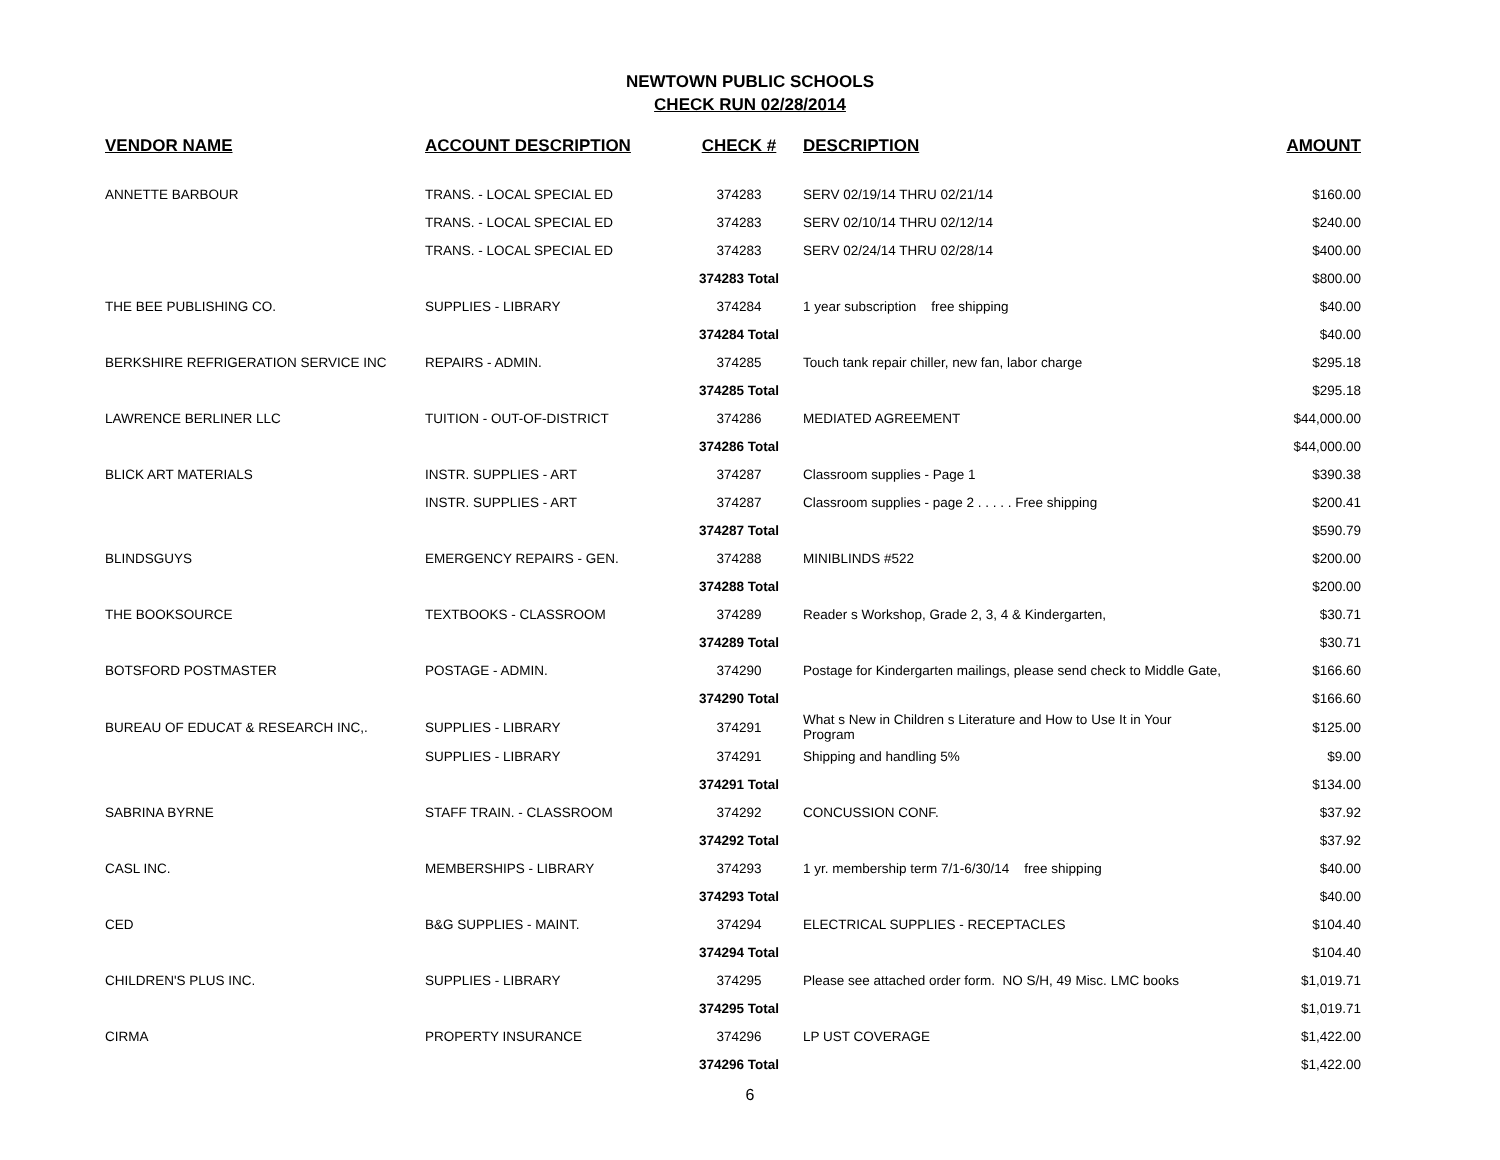NEWTOWN PUBLIC SCHOOLS
CHECK RUN 02/28/2014
| VENDOR NAME | ACCOUNT DESCRIPTION | CHECK # | DESCRIPTION | AMOUNT |
| --- | --- | --- | --- | --- |
| ANNETTE BARBOUR | TRANS. - LOCAL SPECIAL ED | 374283 | SERV 02/19/14 THRU 02/21/14 | $160.00 |
| | TRANS. - LOCAL SPECIAL ED | 374283 | SERV 02/10/14 THRU 02/12/14 | $240.00 |
| | TRANS. - LOCAL SPECIAL ED | 374283 | SERV 02/24/14 THRU 02/28/14 | $400.00 |
| | | 374283 Total | | $800.00 |
| THE BEE PUBLISHING CO. | SUPPLIES - LIBRARY | 374284 | 1 year subscription free shipping | $40.00 |
| | | 374284 Total | | $40.00 |
| BERKSHIRE REFRIGERATION SERVICE INC | REPAIRS - ADMIN. | 374285 | Touch tank repair chiller, new fan, labor charge | $295.18 |
| | | 374285 Total | | $295.18 |
| LAWRENCE BERLINER LLC | TUITION - OUT-OF-DISTRICT | 374286 | MEDIATED AGREEMENT | $44,000.00 |
| | | 374286 Total | | $44,000.00 |
| BLICK ART MATERIALS | INSTR. SUPPLIES - ART | 374287 | Classroom supplies - Page 1 | $390.38 |
| | INSTR. SUPPLIES - ART | 374287 | Classroom supplies - page 2 . . . . . Free shipping | $200.41 |
| | | 374287 Total | | $590.79 |
| BLINDSGUYS | EMERGENCY REPAIRS - GEN. | 374288 | MINIBLINDS #522 | $200.00 |
| | | 374288 Total | | $200.00 |
| THE BOOKSOURCE | TEXTBOOKS - CLASSROOM | 374289 | Reader s Workshop, Grade 2, 3, 4 & Kindergarten, | $30.71 |
| | | 374289 Total | | $30.71 |
| BOTSFORD POSTMASTER | POSTAGE - ADMIN. | 374290 | Postage for Kindergarten mailings, please send check to Middle Gate, | $166.60 |
| | | 374290 Total | | $166.60 |
| BUREAU OF EDUCAT & RESEARCH INC,. | SUPPLIES - LIBRARY | 374291 | What s New in Children s Literature and How to Use It in Your Program | $125.00 |
| | SUPPLIES - LIBRARY | 374291 | Shipping and handling 5% | $9.00 |
| | | 374291 Total | | $134.00 |
| SABRINA BYRNE | STAFF TRAIN. - CLASSROOM | 374292 | CONCUSSION CONF. | $37.92 |
| | | 374292 Total | | $37.92 |
| CASL INC. | MEMBERSHIPS - LIBRARY | 374293 | 1 yr. membership term 7/1-6/30/14 free shipping | $40.00 |
| | | 374293 Total | | $40.00 |
| CED | B&G SUPPLIES - MAINT. | 374294 | ELECTRICAL SUPPLIES - RECEPTACLES | $104.40 |
| | | 374294 Total | | $104.40 |
| CHILDREN'S PLUS INC. | SUPPLIES - LIBRARY | 374295 | Please see attached order form. NO S/H, 49 Misc. LMC books | $1,019.71 |
| | | 374295 Total | | $1,019.71 |
| CIRMA | PROPERTY INSURANCE | 374296 | LP UST COVERAGE | $1,422.00 |
| | | 374296 Total | | $1,422.00 |
6